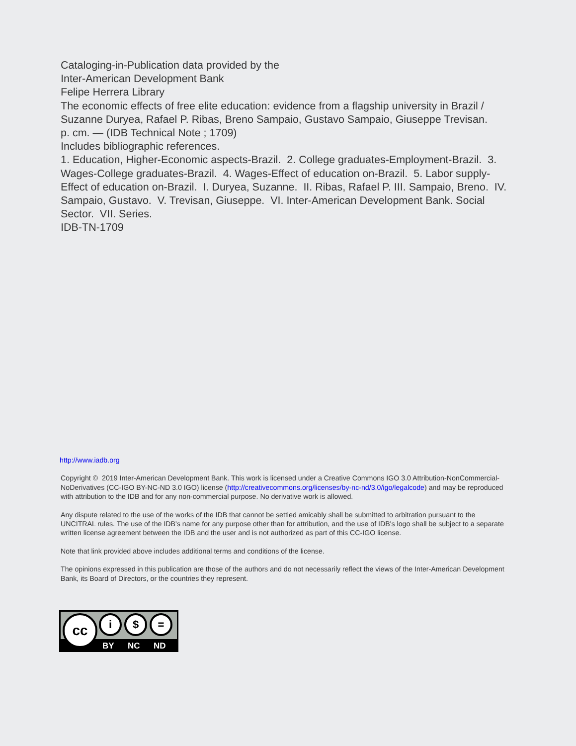Cataloging-in-Publication data provided by the
Inter-American Development Bank
Felipe Herrera Library
The economic effects of free elite education: evidence from a flagship university in Brazil / Suzanne Duryea, Rafael P. Ribas, Breno Sampaio, Gustavo Sampaio, Giuseppe Trevisan.
p. cm. — (IDB Technical Note ; 1709)
Includes bibliographic references.
1. Education, Higher-Economic aspects-Brazil. 2. College graduates-Employment-Brazil. 3. Wages-College graduates-Brazil. 4. Wages-Effect of education on-Brazil. 5. Labor supply-Effect of education on-Brazil. I. Duryea, Suzanne. II. Ribas, Rafael P. III. Sampaio, Breno. IV. Sampaio, Gustavo. V. Trevisan, Giuseppe. VI. Inter-American Development Bank. Social Sector. VII. Series.
IDB-TN-1709
http://www.iadb.org
Copyright © 2019 Inter-American Development Bank. This work is licensed under a Creative Commons IGO 3.0 Attribution-NonCommercial-NoDerivatives (CC-IGO BY-NC-ND 3.0 IGO) license (http://creativecommons.org/licenses/by-nc-nd/3.0/igo/legalcode) and may be reproduced with attribution to the IDB and for any non-commercial purpose. No derivative work is allowed.
Any dispute related to the use of the works of the IDB that cannot be settled amicably shall be submitted to arbitration pursuant to the UNCITRAL rules. The use of the IDB's name for any purpose other than for attribution, and the use of IDB's logo shall be subject to a separate written license agreement between the IDB and the user and is not authorized as part of this CC-IGO license.
Note that link provided above includes additional terms and conditions of the license.
The opinions expressed in this publication are those of the authors and do not necessarily reflect the views of the Inter-American Development Bank, its Board of Directors, or the countries they represent.
cc i $ =
BY NC ND